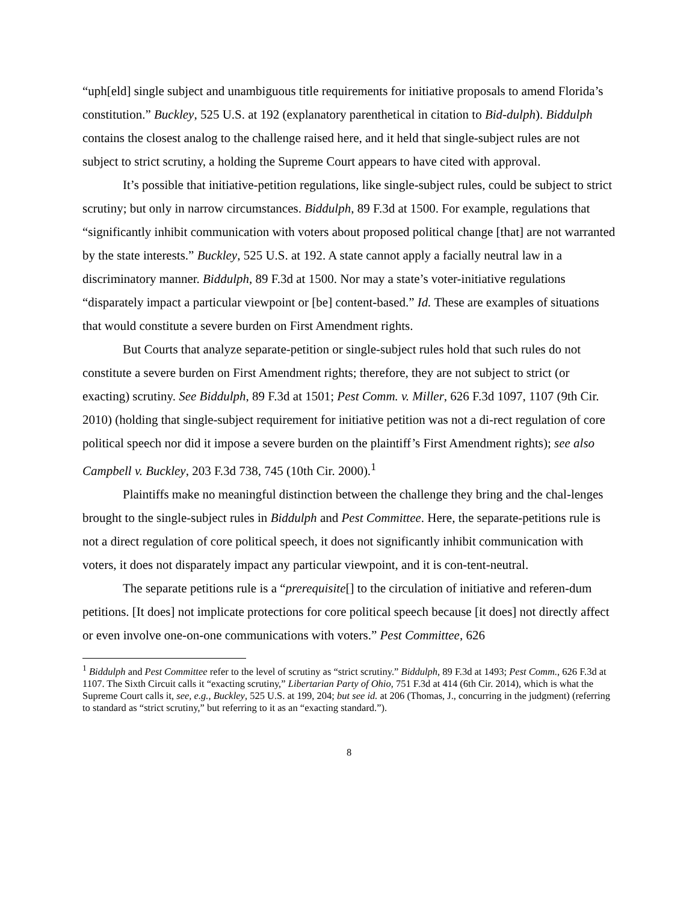“uph[eld] single subject and unambiguous title requirements for initiative proposals to amend Florida’s constitution.” Buckley, 525 U.S. at 192 (explanatory parenthetical in citation to Bid-dulph). Biddulph contains the closest analog to the challenge raised here, and it held that single-subject rules are not subject to strict scrutiny, a holding the Supreme Court appears to have cited with approval.
It’s possible that initiative-petition regulations, like single-subject rules, could be subject to strict scrutiny; but only in narrow circumstances. Biddulph, 89 F.3d at 1500. For example, regulations that “significantly inhibit communication with voters about proposed political change [that] are not warranted by the state interests.” Buckley, 525 U.S. at 192. A state cannot apply a facially neutral law in a discriminatory manner. Biddulph, 89 F.3d at 1500. Nor may a state’s voter-initiative regulations “disparately impact a particular viewpoint or [be] content-based.” Id. These are examples of situations that would constitute a severe burden on First Amendment rights.
But Courts that analyze separate-petition or single-subject rules hold that such rules do not constitute a severe burden on First Amendment rights; therefore, they are not subject to strict (or exacting) scrutiny. See Biddulph, 89 F.3d at 1501; Pest Comm. v. Miller, 626 F.3d 1097, 1107 (9th Cir. 2010) (holding that single-subject requirement for initiative petition was not a di-rect regulation of core political speech nor did it impose a severe burden on the plaintiff’s First Amendment rights); see also Campbell v. Buckley, 203 F.3d 738, 745 (10th Cir. 2000).<sup>1</sup>
Plaintiffs make no meaningful distinction between the challenge they bring and the chal-lenges brought to the single-subject rules in Biddulph and Pest Committee. Here, the separate-petitions rule is not a direct regulation of core political speech, it does not significantly inhibit communication with voters, it does not disparately impact any particular viewpoint, and it is con-tent-neutral.
The separate petitions rule is a “prerequisite[] to the circulation of initiative and referen-dum petitions. [It does] not implicate protections for core political speech because [it does] not directly affect or even involve one-on-one communications with voters.” Pest Committee, 626
<sup>1</sup> Biddulph and Pest Committee refer to the level of scrutiny as “strict scrutiny.” Biddulph, 89 F.3d at 1493; Pest Comm., 626 F.3d at 1107. The Sixth Circuit calls it “exacting scrutiny,” Libertarian Party of Ohio, 751 F.3d at 414 (6th Cir. 2014), which is what the Supreme Court calls it, see, e.g., Buckley, 525 U.S. at 199, 204; but see id. at 206 (Thomas, J., concurring in the judgment) (referring to standard as “strict scrutiny,” but referring to it as an “exacting standard.”).
8